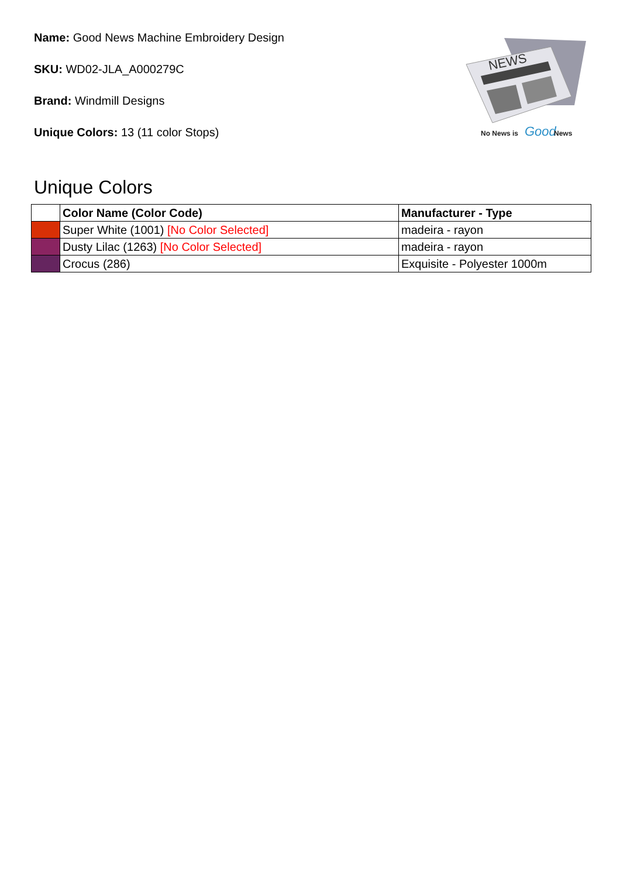Name: Good News Machine Embroidery Design
SKU: WD02-JLA_A000279C
Brand: Windmill Designs
Unique Colors: 13 (11 color Stops)
NEWS
No News is
Good
News
Unique Colors
| | Color Name (Color Code) | Manufacturer - Type |
| --- | --- | --- |
| | Super White (1001) [No Color Selected] | madeira - rayon |
| | Dusty Lilac (1263) [No Color Selected] | madeira - rayon |
| | Crocus (286) | Exquisite - Polyester 1000m |